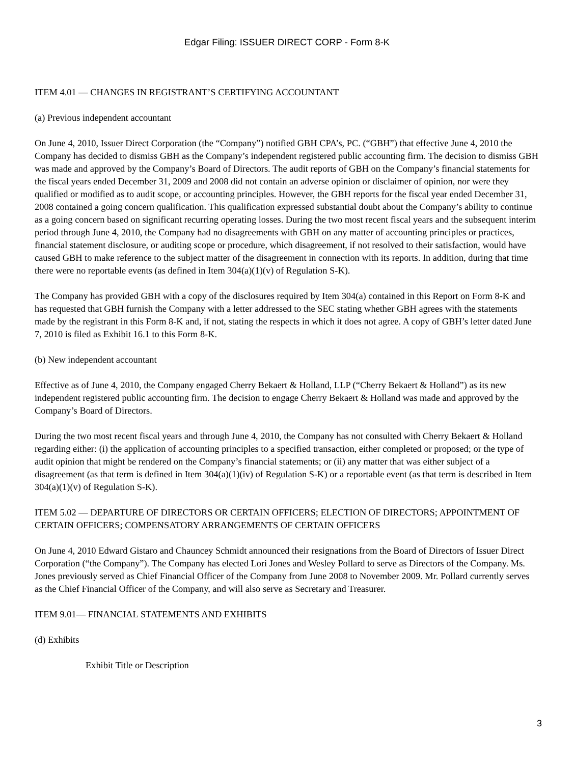Edgar Filing: ISSUER DIRECT CORP - Form 8-K
ITEM 4.01 — CHANGES IN REGISTRANT’S CERTIFYING ACCOUNTANT
(a) Previous independent accountant
On June 4, 2010, Issuer Direct Corporation (the “Company”) notified GBH CPA’s, PC. (“GBH”) that effective June 4, 2010 the Company has decided to dismiss GBH as the Company’s independent registered public accounting firm. The decision to dismiss GBH was made and approved by the Company’s Board of Directors. The audit reports of GBH on the Company’s financial statements for the fiscal years ended December 31, 2009 and 2008 did not contain an adverse opinion or disclaimer of opinion, nor were they qualified or modified as to audit scope, or accounting principles. However, the GBH reports for the fiscal year ended December 31, 2008 contained a going concern qualification. This qualification expressed substantial doubt about the Company’s ability to continue as a going concern based on significant recurring operating losses. During the two most recent fiscal years and the subsequent interim period through June 4, 2010, the Company had no disagreements with GBH on any matter of accounting principles or practices, financial statement disclosure, or auditing scope or procedure, which disagreement, if not resolved to their satisfaction, would have caused GBH to make reference to the subject matter of the disagreement in connection with its reports. In addition, during that time there were no reportable events (as defined in Item 304(a)(1)(v) of Regulation S-K).
The Company has provided GBH with a copy of the disclosures required by Item 304(a) contained in this Report on Form 8-K and has requested that GBH furnish the Company with a letter addressed to the SEC stating whether GBH agrees with the statements made by the registrant in this Form 8-K and, if not, stating the respects in which it does not agree. A copy of GBH’s letter dated June 7, 2010 is filed as Exhibit 16.1 to this Form 8-K.
(b) New independent accountant
Effective as of June 4, 2010, the Company engaged Cherry Bekaert & Holland, LLP (“Cherry Bekaert & Holland”) as its new independent registered public accounting firm. The decision to engage Cherry Bekaert & Holland was made and approved by the Company’s Board of Directors.
During the two most recent fiscal years and through June 4, 2010, the Company has not consulted with Cherry Bekaert & Holland regarding either: (i) the application of accounting principles to a specified transaction, either completed or proposed; or the type of audit opinion that might be rendered on the Company’s financial statements; or (ii) any matter that was either subject of a disagreement (as that term is defined in Item 304(a)(1)(iv) of Regulation S-K) or a reportable event (as that term is described in Item 304(a)(1)(v) of Regulation S-K).
ITEM 5.02 — DEPARTURE OF DIRECTORS OR CERTAIN OFFICERS; ELECTION OF DIRECTORS; APPOINTMENT OF CERTAIN OFFICERS; COMPENSATORY ARRANGEMENTS OF CERTAIN OFFICERS
On June 4, 2010 Edward Gistaro and Chauncey Schmidt announced their resignations from the Board of Directors of Issuer Direct Corporation (“the Company”). The Company has elected Lori Jones and Wesley Pollard to serve as Directors of the Company. Ms. Jones previously served as Chief Financial Officer of the Company from June 2008 to November 2009. Mr. Pollard currently serves as the Chief Financial Officer of the Company, and will also serve as Secretary and Treasurer.
ITEM 9.01— FINANCIAL STATEMENTS AND EXHIBITS
(d) Exhibits
Exhibit Title or Description
3